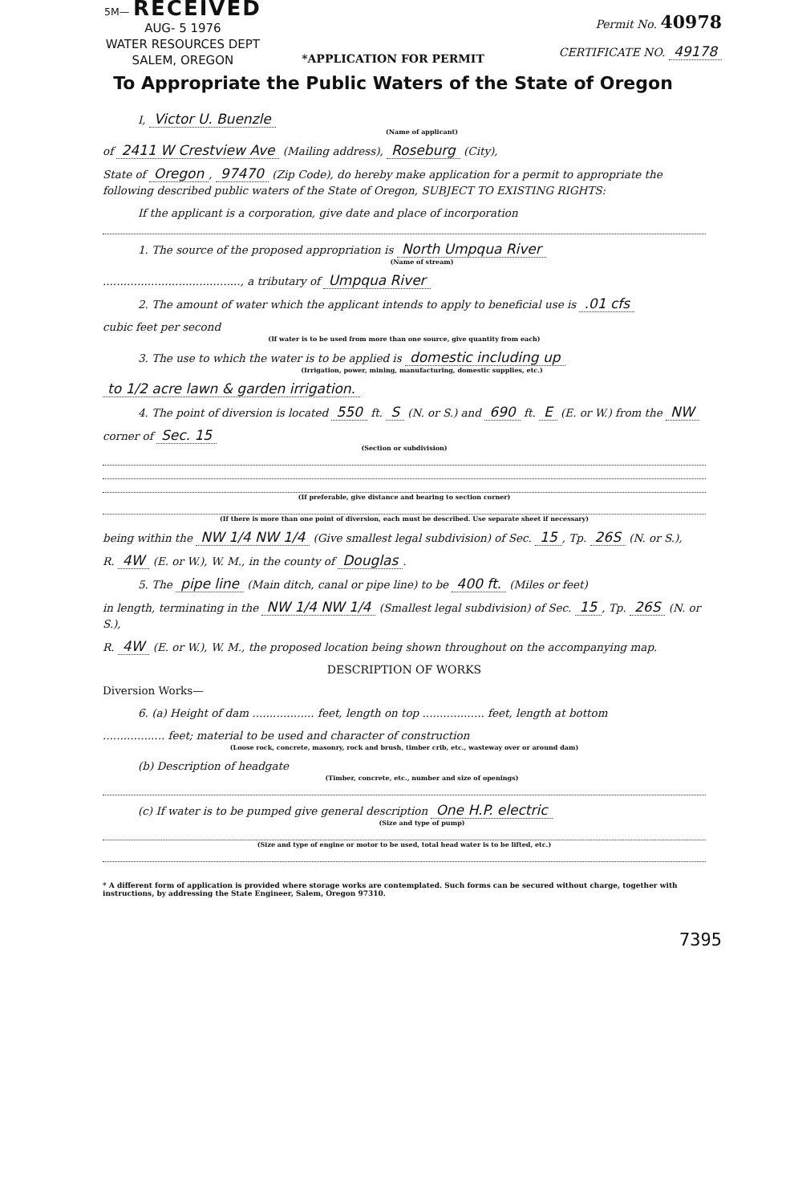5M— RECEIVED
AUG- 5 1976
WATER RESOURCES DEPT
SALEM, OREGON
Permit No. 40978
CERTIFICATE NO. 49178
*APPLICATION FOR PERMIT
To Appropriate the Public Waters of the State of Oregon
I, Victor U. Buenzle
(Name of applicant)
of 2411 W Crestview Ave (Mailing address), Roseburg (City),
State of Oregon, 97470 (Zip Code), do hereby make application for a permit to appropriate the following described public waters of the State of Oregon, SUBJECT TO EXISTING RIGHTS:
If the applicant is a corporation, give date and place of incorporation
1. The source of the proposed appropriation is North Umpqua River
(Name of stream)
........................................, a tributary of Umpqua River
2. The amount of water which the applicant intends to apply to beneficial use is .01 cfs
cubic feet per second
(If water is to be used from more than one source, give quantity from each)
3. The use to which the water is to be applied is domestic including up
(Irrigation, power, mining, manufacturing, domestic supplies, etc.)
to 1/2 acre lawn & garden irrigation.
4. The point of diversion is located 550 ft. S (N. or S.) and 690 ft. E (E. or W.) from the NW
corner of Sec. 15
(Section or subdivision)
(If preferable, give distance and bearing to section corner)
(If there is more than one point of diversion, each must be described. Use separate sheet if necessary)
being within the NW 1/4 NW 1/4 (Give smallest legal subdivision) of Sec. 15, Tp. 26S (N. or S.),
R. 4W (E. or W.), W. M., in the county of Douglas.
5. The pipe line (Main ditch, canal or pipe line) to be 400 ft. (Miles or feet)
in length, terminating in the NW 1/4 NW 1/4 (Smallest legal subdivision) of Sec. 15, Tp. 26S (N. or S.),
R. 4W (E. or W.), W. M., the proposed location being shown throughout on the accompanying map.
DESCRIPTION OF WORKS
Diversion Works—
6. (a) Height of dam .................. feet, length on top .................. feet, length at bottom
.................. feet; material to be used and character of construction
(Loose rock, concrete, masonry, rock and brush, timber crib, etc., wasteway over or around dam)
(b) Description of headgate
(Timber, concrete, etc., number and size of openings)
(c) If water is to be pumped give general description One H.P. electric
(Size and type of pump)
(Size and type of engine or motor to be used, total head water is to be lifted, etc.)
* A different form of application is provided where storage works are contemplated. Such forms can be secured without charge, together with instructions, by addressing the State Engineer, Salem, Oregon 97310.
7395